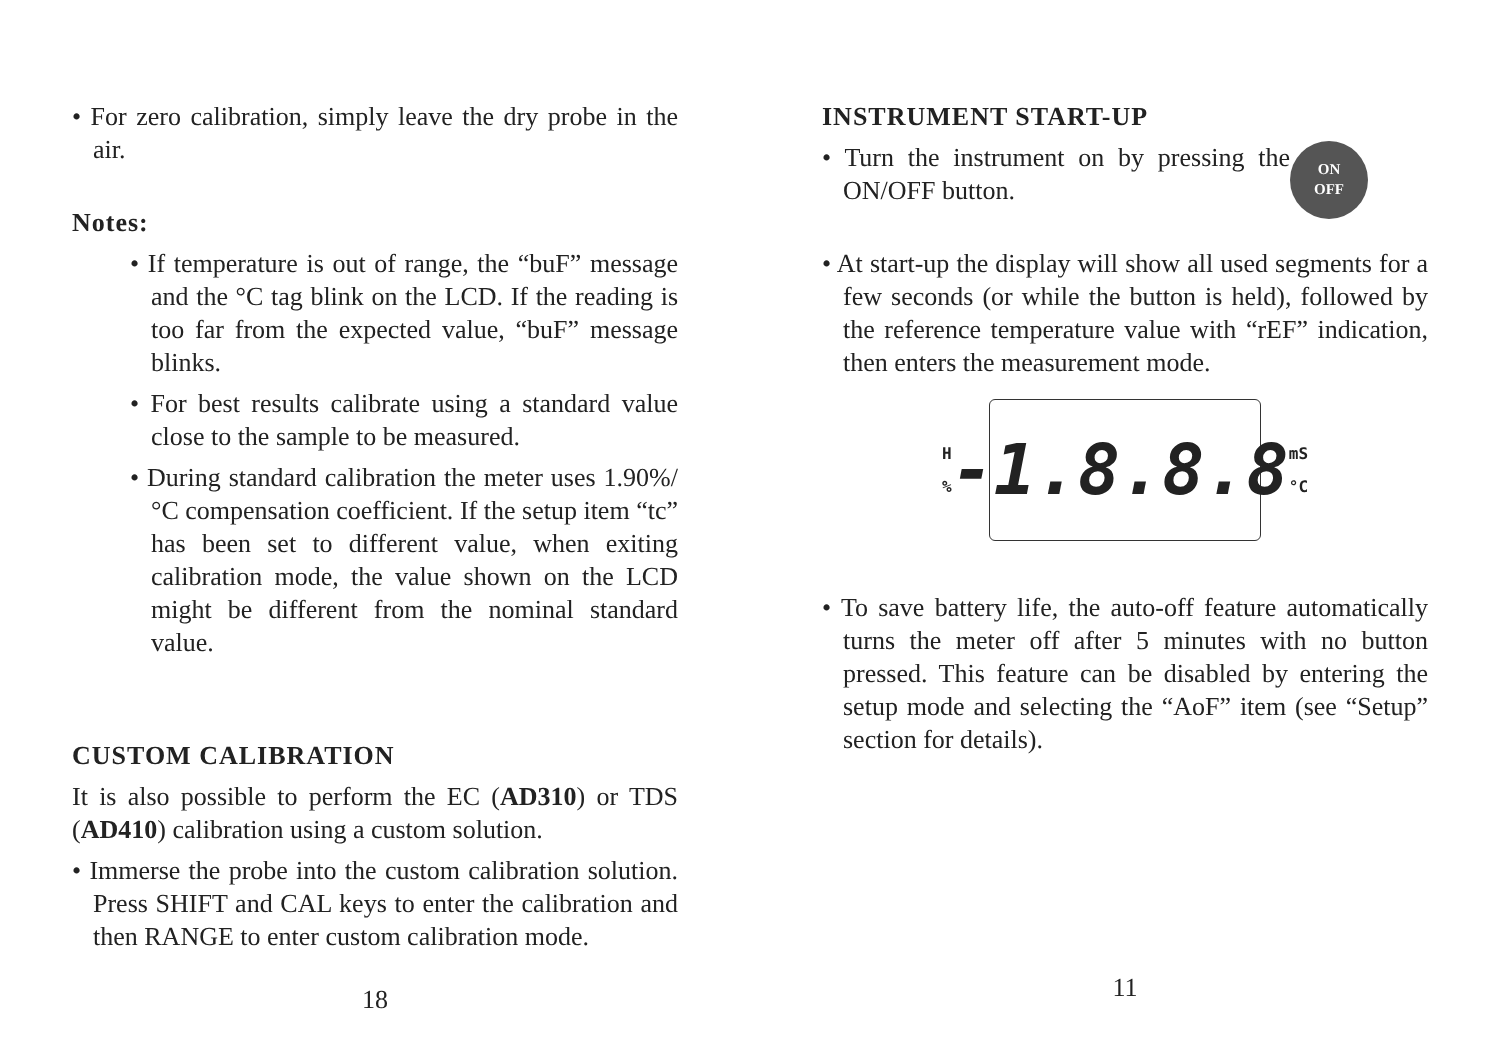• For zero calibration, simply leave the dry probe in the air.
Notes:
• If temperature is out of range, the “buF” message and the °C tag blink on the LCD. If the reading is too far from the expected value, “buF” message blinks.
• For best results calibrate using a standard value close to the sample to be measured.
• During standard calibration the meter uses 1.90%/°C compensation coefficient. If the setup item “tc” has been set to different value, when exiting calibration mode, the value shown on the LCD might be different from the nominal standard value.
CUSTOM CALIBRATION
It is also possible to perform the EC (AD310) or TDS (AD410) calibration using a custom solution.
• Immerse the probe into the custom calibration solution. Press SHIFT and CAL keys to enter the calibration and then RANGE to enter custom calibration mode.
18
INSTRUMENT START-UP
ON
OFF
• Turn the instrument on by pressing the ON/OFF button.
• At start-up the display will show all used segments for a few seconds (or while the button is held), followed by the reference temperature value with “rEF” indication, then enters the measurement mode.
H
% -1.8.8.8 mS
°C
• To save battery life, the auto-off feature automatically turns the meter off after 5 minutes with no button pressed. This feature can be disabled by entering the setup mode and selecting the “AoF” item (see “Setup” section for details).
11